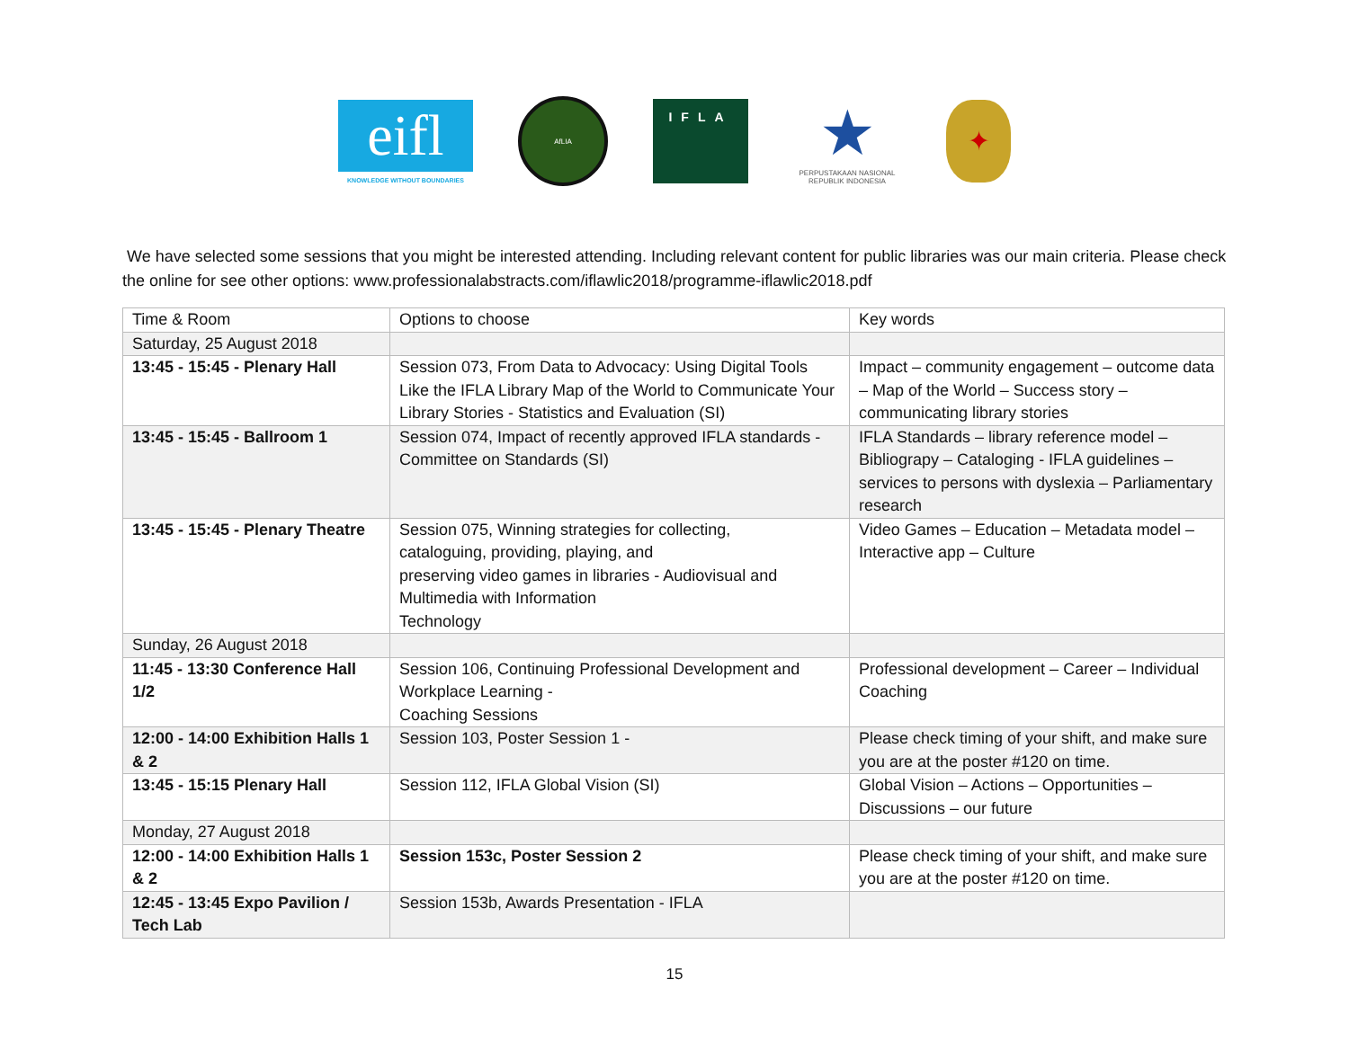eifl
KNOWLEDGE WITHOUT BOUNDARIES
AfLIA
IFLA
★
PERPUSTAKAAN NASIONAL
REPUBLIK INDONESIA
✦
We have selected some sessions that you might be interested attending. Including relevant content for public libraries was our main criteria. Please check the online for see other options: www.professionalabstracts.com/iflawlic2018/programme-iflawlic2018.pdf
| Time & Room | Options to choose | Key words |
| Saturday, 25 August 2018 | | |
| 13:45 - 15:45 - Plenary Hall | Session 073, From Data to Advocacy: Using Digital Tools Like the IFLA Library Map of the World to Communicate Your Library Stories - Statistics and Evaluation (SI) | Impact – community engagement – outcome data – Map of the World – Success story – communicating library stories |
| 13:45 - 15:45 - Ballroom 1 | Session 074, Impact of recently approved IFLA standards - Committee on Standards (SI) | IFLA Standards – library reference model – Bibliograpy – Cataloging - IFLA guidelines – services to persons with dyslexia – Parliamentary research |
| 13:45 - 15:45 - Plenary Theatre | Session 075, Winning strategies for collecting, cataloguing, providing, playing, and preserving video games in libraries - Audiovisual and Multimedia with Information Technology | Video Games – Education – Metadata model – Interactive app – Culture |
| Sunday, 26 August 2018 | | |
| 11:45 - 13:30 Conference Hall 1/2 | Session 106, Continuing Professional Development and Workplace Learning - Coaching Sessions | Professional development – Career – Individual Coaching |
| 12:00 - 14:00 Exhibition Halls 1 & 2 | Session 103, Poster Session 1 - | Please check timing of your shift, and make sure you are at the poster #120 on time. |
| 13:45 - 15:15 Plenary Hall | Session 112, IFLA Global Vision (SI) | Global Vision – Actions – Opportunities – Discussions – our future |
| Monday, 27 August 2018 | | |
| 12:00 - 14:00 Exhibition Halls 1 & 2 | Session 153c, Poster Session 2 | Please check timing of your shift, and make sure you are at the poster #120 on time. |
| 12:45 - 13:45 Expo Pavilion / Tech Lab | Session 153b, Awards Presentation - IFLA | |
15